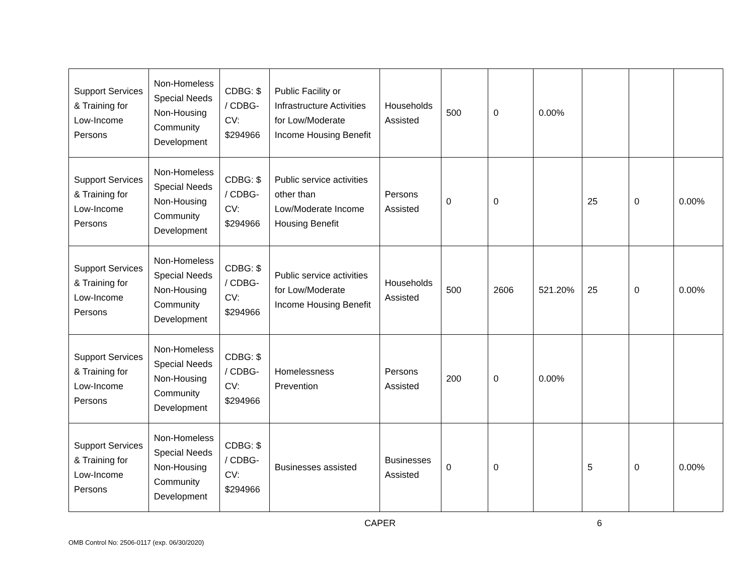| Support Services & Training for Low-Income Persons | Non-Homeless Special Needs Non-Housing Community Development | CDBG: $ / CDBG-CV: $294966 | Public Facility or Infrastructure Activities for Low/Moderate Income Housing Benefit | Households Assisted | 500 | 0 | 0.00% | | | |
| Support Services & Training for Low-Income Persons | Non-Homeless Special Needs Non-Housing Community Development | CDBG: $ / CDBG-CV: $294966 | Public service activities other than Low/Moderate Income Housing Benefit | Persons Assisted | 0 | 0 | | 25 | 0 | 0.00% |
| Support Services & Training for Low-Income Persons | Non-Homeless Special Needs Non-Housing Community Development | CDBG: $ / CDBG-CV: $294966 | Public service activities for Low/Moderate Income Housing Benefit | Households Assisted | 500 | 2606 | 521.20% | 25 | 0 | 0.00% |
| Support Services & Training for Low-Income Persons | Non-Homeless Special Needs Non-Housing Community Development | CDBG: $ / CDBG-CV: $294966 | Homelessness Prevention | Persons Assisted | 200 | 0 | 0.00% | | | |
| Support Services & Training for Low-Income Persons | Non-Homeless Special Needs Non-Housing Community Development | CDBG: $ / CDBG-CV: $294966 | Businesses assisted | Businesses Assisted | 0 | 0 | | 5 | 0 | 0.00% |
CAPER 6
OMB Control No: 2506-0117 (exp. 06/30/2020)